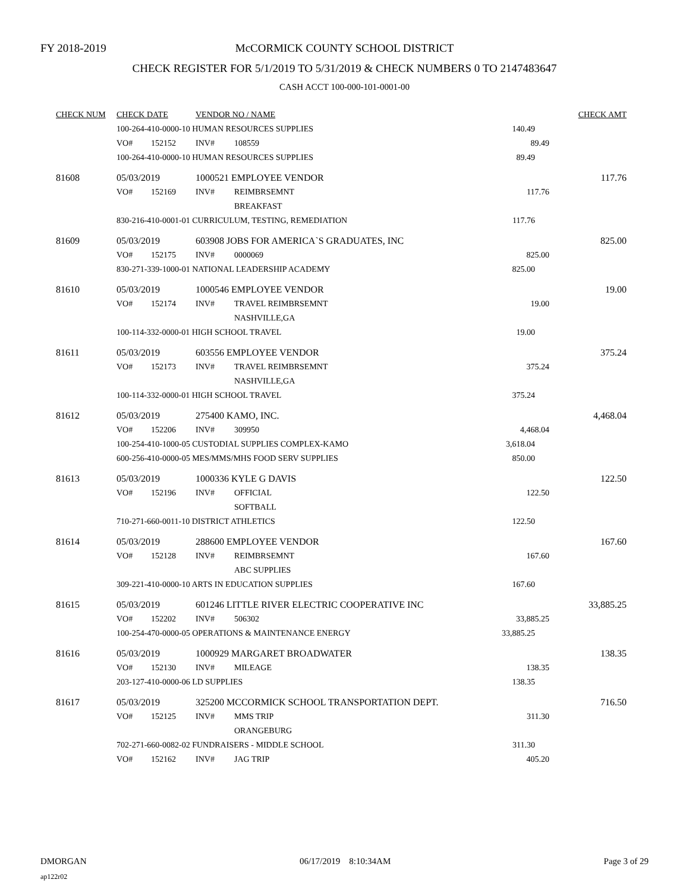FY 2018-2019
McCORMICK COUNTY SCHOOL DISTRICT
CHECK REGISTER FOR 5/1/2019 TO 5/31/2019 & CHECK NUMBERS 0 TO 2147483647
CASH ACCT 100-000-101-0001-00
| CHECK NUM | CHECK DATE | | VENDOR NO / NAME | | | CHECK AMT |
| --- | --- | --- | --- | --- | --- | --- |
| | 100-264-410-0000-10 HUMAN RESOURCES SUPPLIES | | | | 140.49 | |
| | VO# | 152152 | INV# | 108559 | 89.49 | |
| | 100-264-410-0000-10 HUMAN RESOURCES SUPPLIES | | | | 89.49 | |
| 81608 | 05/03/2019 | | 1000521 EMPLOYEE VENDOR | | | 117.76 |
| | VO# | 152169 | INV# | REIMBRSEMNT | 117.76 | |
| | | | | BREAKFAST | | |
| | 830-216-410-0001-01 CURRICULUM, TESTING, REMEDIATION | | | | 117.76 | |
| 81609 | 05/03/2019 | | 603908 JOBS FOR AMERICA`S GRADUATES, INC | | | 825.00 |
| | VO# | 152175 | INV# | 0000069 | 825.00 | |
| | 830-271-339-1000-01 NATIONAL LEADERSHIP ACADEMY | | | | 825.00 | |
| 81610 | 05/03/2019 | | 1000546 EMPLOYEE VENDOR | | | 19.00 |
| | VO# | 152174 | INV# | TRAVEL REIMBRSEMNT | 19.00 | |
| | | | | NASHVILLE,GA | | |
| | 100-114-332-0000-01 HIGH SCHOOL TRAVEL | | | | 19.00 | |
| 81611 | 05/03/2019 | | 603556 EMPLOYEE VENDOR | | | 375.24 |
| | VO# | 152173 | INV# | TRAVEL REIMBRSEMNT | 375.24 | |
| | | | | NASHVILLE,GA | | |
| | 100-114-332-0000-01 HIGH SCHOOL TRAVEL | | | | 375.24 | |
| 81612 | 05/03/2019 | | 275400 KAMO, INC. | | | 4,468.04 |
| | VO# | 152206 | INV# | 309950 | 4,468.04 | |
| | 100-254-410-1000-05 CUSTODIAL SUPPLIES COMPLEX-KAMO | | | | 3,618.04 | |
| | 600-256-410-0000-05 MES/MMS/MHS FOOD SERV SUPPLIES | | | | 850.00 | |
| 81613 | 05/03/2019 | | 1000336 KYLE G DAVIS | | | 122.50 |
| | VO# | 152196 | INV# | OFFICIAL | 122.50 | |
| | | | | SOFTBALL | | |
| | 710-271-660-0011-10 DISTRICT ATHLETICS | | | | 122.50 | |
| 81614 | 05/03/2019 | | 288600 EMPLOYEE VENDOR | | | 167.60 |
| | VO# | 152128 | INV# | REIMBRSEMNT | 167.60 | |
| | | | | ABC SUPPLIES | | |
| | 309-221-410-0000-10 ARTS IN EDUCATION SUPPLIES | | | | 167.60 | |
| 81615 | 05/03/2019 | | 601246 LITTLE RIVER ELECTRIC COOPERATIVE INC | | | 33,885.25 |
| | VO# | 152202 | INV# | 506302 | 33,885.25 | |
| | 100-254-470-0000-05 OPERATIONS & MAINTENANCE ENERGY | | | | 33,885.25 | |
| 81616 | 05/03/2019 | | 1000929 MARGARET BROADWATER | | | 138.35 |
| | VO# | 152130 | INV# | MILEAGE | 138.35 | |
| | 203-127-410-0000-06 LD SUPPLIES | | | | 138.35 | |
| 81617 | 05/03/2019 | | 325200 MCCORMICK SCHOOL TRANSPORTATION DEPT. | | | 716.50 |
| | VO# | 152125 | INV# | MMS TRIP | 311.30 | |
| | | | | ORANGEBURG | | |
| | 702-271-660-0082-02 FUNDRAISERS - MIDDLE SCHOOL | | | | 311.30 | |
| | VO# | 152162 | INV# | JAG TRIP | 405.20 | |
DMORGAN 06/17/2019 8:10:34AM Page 3 of 29
ap122r02